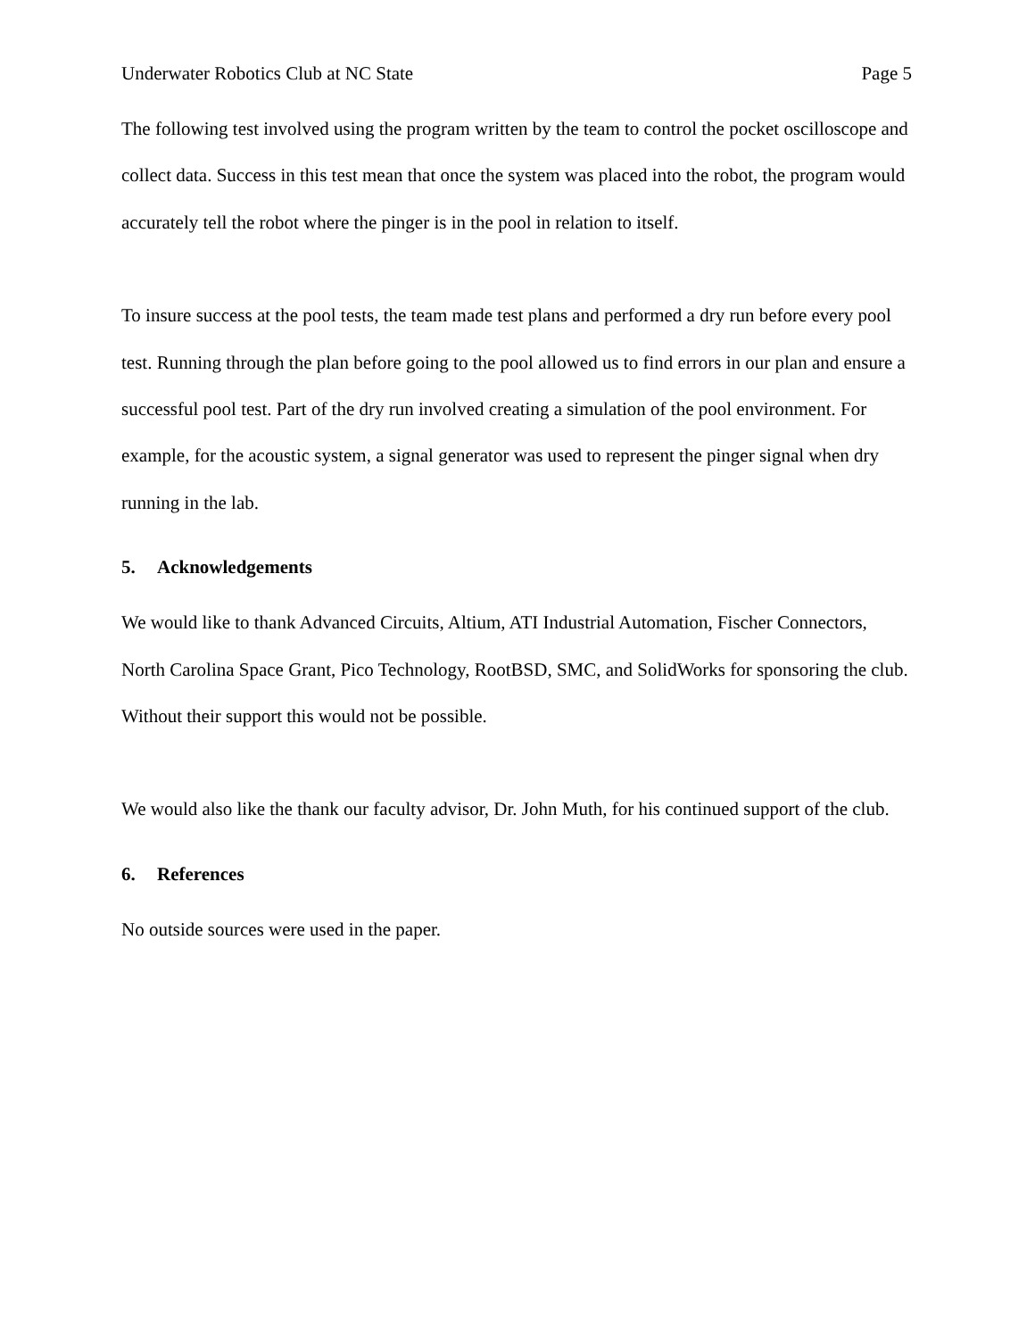Underwater Robotics Club at NC State Page 5
The following test involved using the program written by the team to control the pocket oscilloscope and collect data. Success in this test mean that once the system was placed into the robot, the program would accurately tell the robot where the pinger is in the pool in relation to itself.
To insure success at the pool tests, the team made test plans and performed a dry run before every pool test. Running through the plan before going to the pool allowed us to find errors in our plan and ensure a successful pool test. Part of the dry run involved creating a simulation of the pool environment. For example, for the acoustic system, a signal generator was used to represent the pinger signal when dry running in the lab.
5. Acknowledgements
We would like to thank Advanced Circuits, Altium, ATI Industrial Automation, Fischer Connectors, North Carolina Space Grant, Pico Technology, RootBSD, SMC, and SolidWorks for sponsoring the club. Without their support this would not be possible.
We would also like the thank our faculty advisor, Dr. John Muth, for his continued support of the club.
6. References
No outside sources were used in the paper.